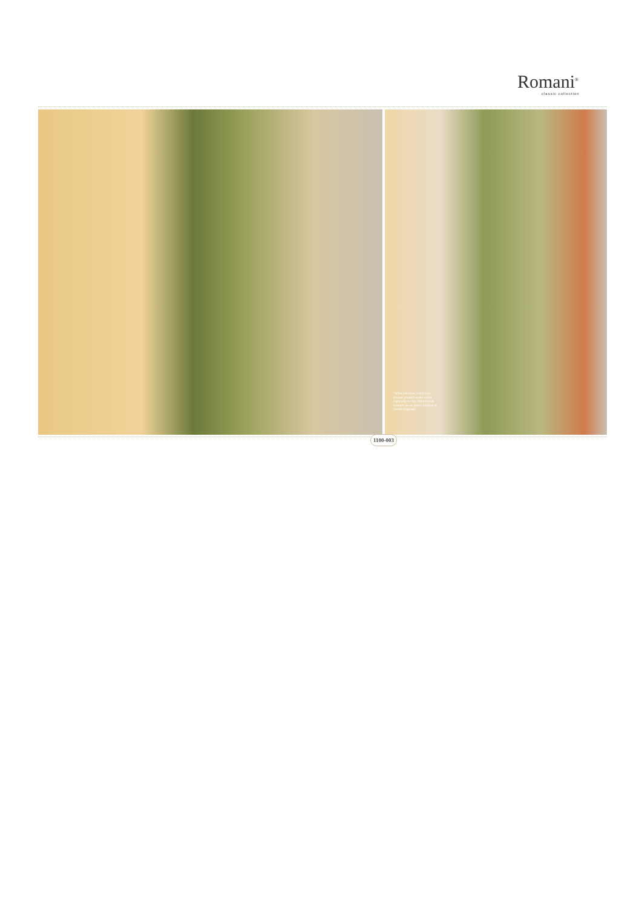Romani<sup>®</sup>
classic collection
"What you wear is how you present yourself to the world, especially to day, when human contacts are so quick. Fashion is instant language."
1100-003